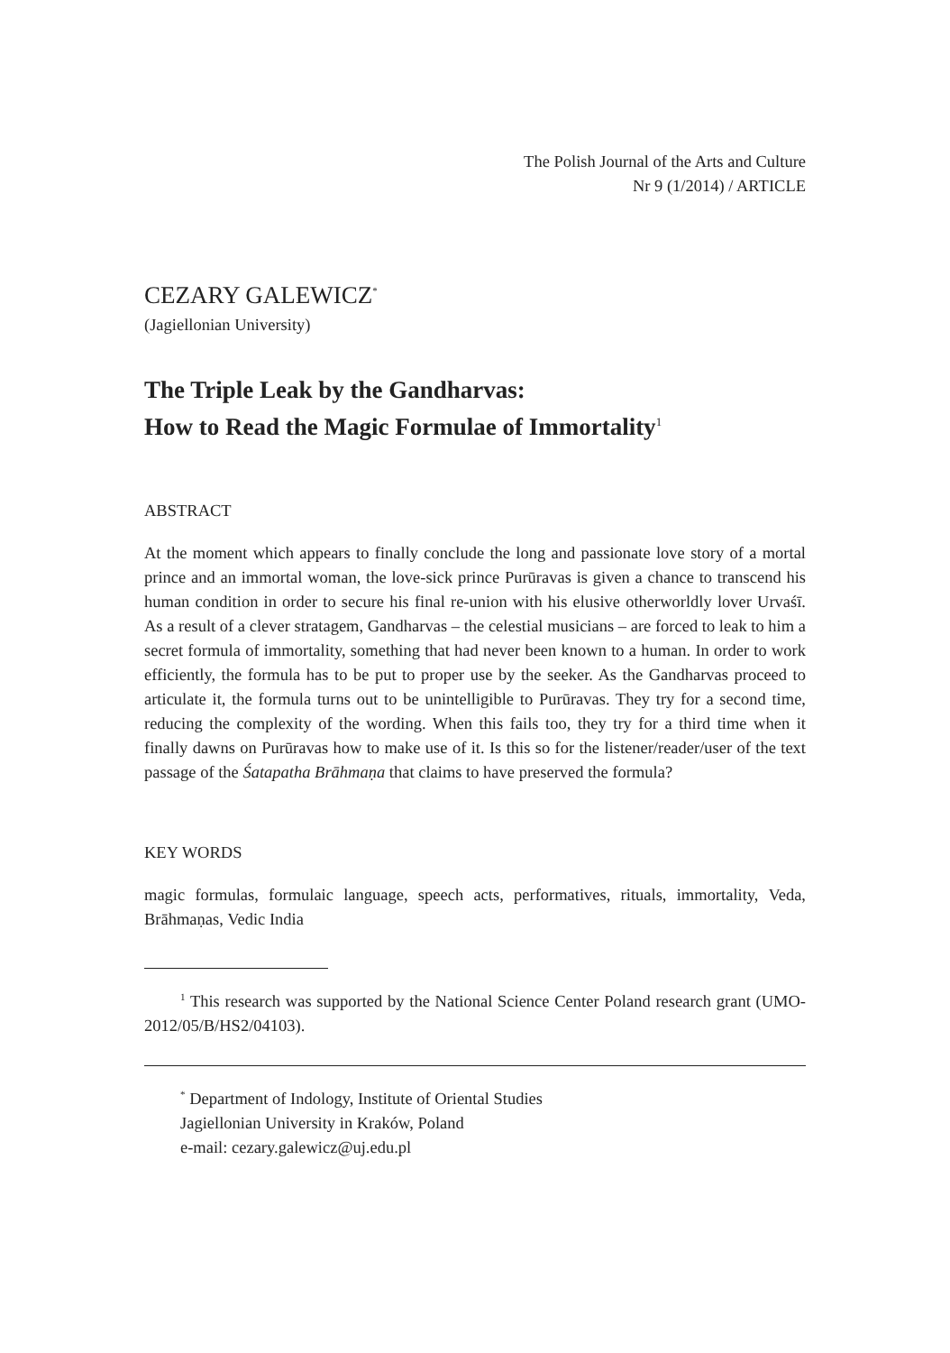The Polish Journal of the Arts and Culture
Nr 9 (1/2014) / ARTICLE
CEZARY GALEWICZ<sup>*</sup>
(Jagiellonian University)
The Triple Leak by the Gandharvas:
How to Read the Magic Formulae of Immortality<sup>1</sup>
ABSTRACT
At the moment which appears to finally conclude the long and passionate love story of a mortal prince and an immortal woman, the love-sick prince Purūravas is given a chance to transcend his human condition in order to secure his final re-union with his elusive otherworldly lover Urvaśī. As a result of a clever stratagem, Gandharvas – the celestial musicians – are forced to leak to him a secret formula of immortality, something that had never been known to a human. In order to work efficiently, the formula has to be put to proper use by the seeker. As the Gandharvas proceed to articulate it, the formula turns out to be unintelligible to Purūravas. They try for a second time, reducing the complexity of the wording. When this fails too, they try for a third time when it finally dawns on Purūravas how to make use of it. Is this so for the listener/reader/user of the text passage of the Śatapatha Brāhmaṇa that claims to have preserved the formula?
KEY WORDS
magic formulas, formulaic language, speech acts, performatives, rituals, immortality, Veda, Brāhmaṇas, Vedic India
<sup>1</sup> This research was supported by the National Science Center Poland research grant (UMO-2012/05/B/HS2/04103).
<sup>*</sup> Department of Indology, Institute of Oriental Studies
Jagiellonian University in Kraków, Poland
e-mail: cezary.galewicz@uj.edu.pl